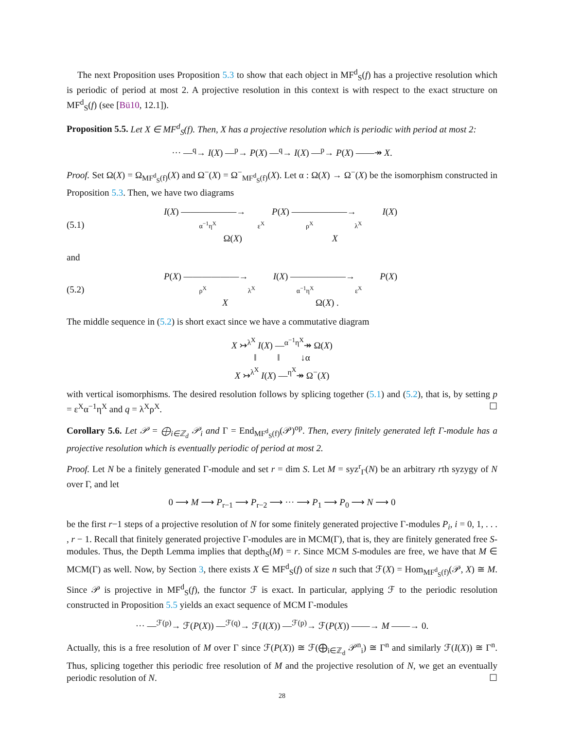The next Proposition uses Proposition 5.3 to show that each object in MF<sup>d</sup><sub>S</sub>(f) has a projective resolution which is periodic of period at most 2. A projective resolution in this context is with respect to the exact structure on MF<sup>d</sup><sub>S</sub>(f) (see [Bü10, 12.1]).
Proposition 5.5. Let X ∈ MF<sup>d</sup><sub>S</sub>(f). Then, X has a projective resolution which is periodic with period at most 2:
··· —<sup>q</sup>→ I(X) —<sup>p</sup>→ P(X) —<sup>q</sup>→ I(X) —<sup>p</sup>→ P(X) ——↠ X.
Proof. Set Ω(X) = Ω<sub>MF<sup>d</sup><sub>S</sub>(f)</sub>(X) and Ω<sup>−</sup>(X) = Ω<sup>−</sup><sub>MF<sup>d</sup><sub>S</sub>(f)</sub>(X). Let α : Ω(X) → Ω<sup>−</sup>(X) be the isomorphism constructed in Proposition 5.3. Then, we have two diagrams
(5.1)
I(X) ——————→ P(X) ——————→ I(X)
α<sup>−1</sup>η<sup>X</sup> ε<sup>X</sup> ρ<sup>X</sup> λ<sup>X</sup>
Ω(X) X
and
(5.2)
P(X) ——————→ I(X) ——————→ P(X)
ρ<sup>X</sup> λ<sup>X</sup> α<sup>−1</sup>η<sup>X</sup> ε<sup>X</sup>
X Ω(X) .
The middle sequence in (5.2) is short exact since we have a commutative diagram
X ↣<sup>λ<sup>X</sup></sup> I(X) —<sup>α<sup>−1</sup>η<sup>X</sup></sup>↠ Ω(X)
‖ ‖ ↓α
X ↣<sup>λ<sup>X</sup></sup> I(X) —<sup>η<sup>X</sup></sup>↠ Ω<sup>−</sup>(X)
with vertical isomorphisms. The desired resolution follows by splicing together (5.1) and (5.2), that is, by setting p = ε<sup>X</sup>α<sup>−1</sup>η<sup>X</sup> and q = λ<sup>X</sup>ρ<sup>X</sup>. ☐
Corollary 5.6. Let 𝒫 = ⨁<sub>i∈ℤ<sub>d</sub></sub> 𝒫<sub>i</sub> and Γ = End<sub>MF<sup>d</sup><sub>S</sub>(f)</sub>(𝒫)<sup>op</sup>. Then, every finitely generated left Γ-module has a projective resolution which is eventually periodic of period at most 2.
Proof. Let N be a finitely generated Γ-module and set r = dim S. Let M = syz<sup>r</sup><sub>Γ</sub>(N) be an arbitrary rth syzygy of N over Γ, and let
0 ⟶ M ⟶ P<sub>r−1</sub> ⟶ P<sub>r−2</sub> ⟶ ··· ⟶ P<sub>1</sub> ⟶ P<sub>0</sub> ⟶ N ⟶ 0
be the first r−1 steps of a projective resolution of N for some finitely generated projective Γ-modules P<sub>i</sub>, i = 0, 1, . . . , r − 1. Recall that finitely generated projective Γ-modules are in MCM(Γ), that is, they are finitely generated free S-modules. Thus, the Depth Lemma implies that depth<sub>S</sub>(M) = r. Since MCM S-modules are free, we have that M ∈ MCM(Γ) as well. Now, by Section 3, there exists X ∈ MF<sup>d</sup><sub>S</sub>(f) of size n such that ℱ(X) = Hom<sub>MF<sup>d</sup><sub>S</sub>(f)</sub>(𝒫, X) ≅ M. Since 𝒫 is projective in MF<sup>d</sup><sub>S</sub>(f), the functor ℱ is exact. In particular, applying ℱ to the periodic resolution constructed in Proposition 5.5 yields an exact sequence of MCM Γ-modules
··· —<sup>ℱ(p)</sup>→ ℱ(P(X)) —<sup>ℱ(q)</sup>→ ℱ(I(X)) —<sup>ℱ(p)</sup>→ ℱ(P(X)) ——→ M ——→ 0.
Actually, this is a free resolution of M over Γ since ℱ(P(X)) ≅ ℱ(⨁<sub>i∈ℤ<sub>d</sub></sub> 𝒫<sup>n</sup><sub>i</sub>) ≅ Γ<sup>n</sup> and similarly ℱ(I(X)) ≅ Γ<sup>n</sup>. Thus, splicing together this periodic free resolution of M and the projective resolution of N, we get an eventually periodic resolution of N. ☐
28